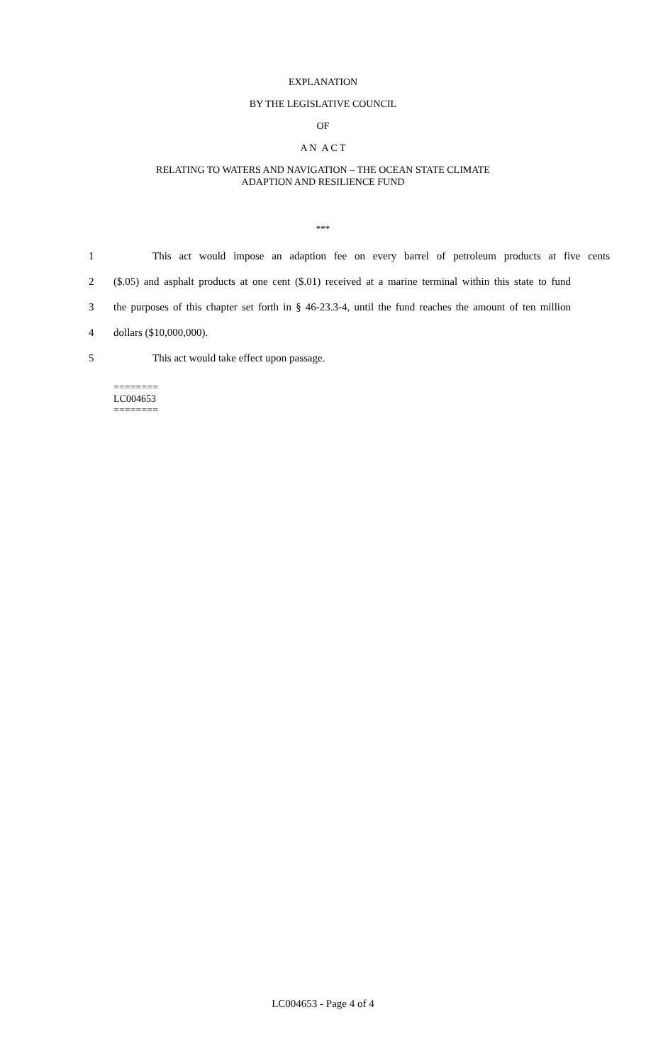EXPLANATION
BY THE LEGISLATIVE COUNCIL
OF
A N A C T
RELATING TO WATERS AND NAVIGATION – THE OCEAN STATE CLIMATE
ADAPTION AND RESILIENCE FUND
***
1 This act would impose an adaption fee on every barrel of petroleum products at five cents
2 ($.05) and asphalt products at one cent ($.01) received at a marine terminal within this state to fund
3 the purposes of this chapter set forth in § 46-23.3-4, until the fund reaches the amount of ten million
4 dollars ($10,000,000).
5 This act would take effect upon passage.
========
LC004653
========
LC004653 - Page 4 of 4